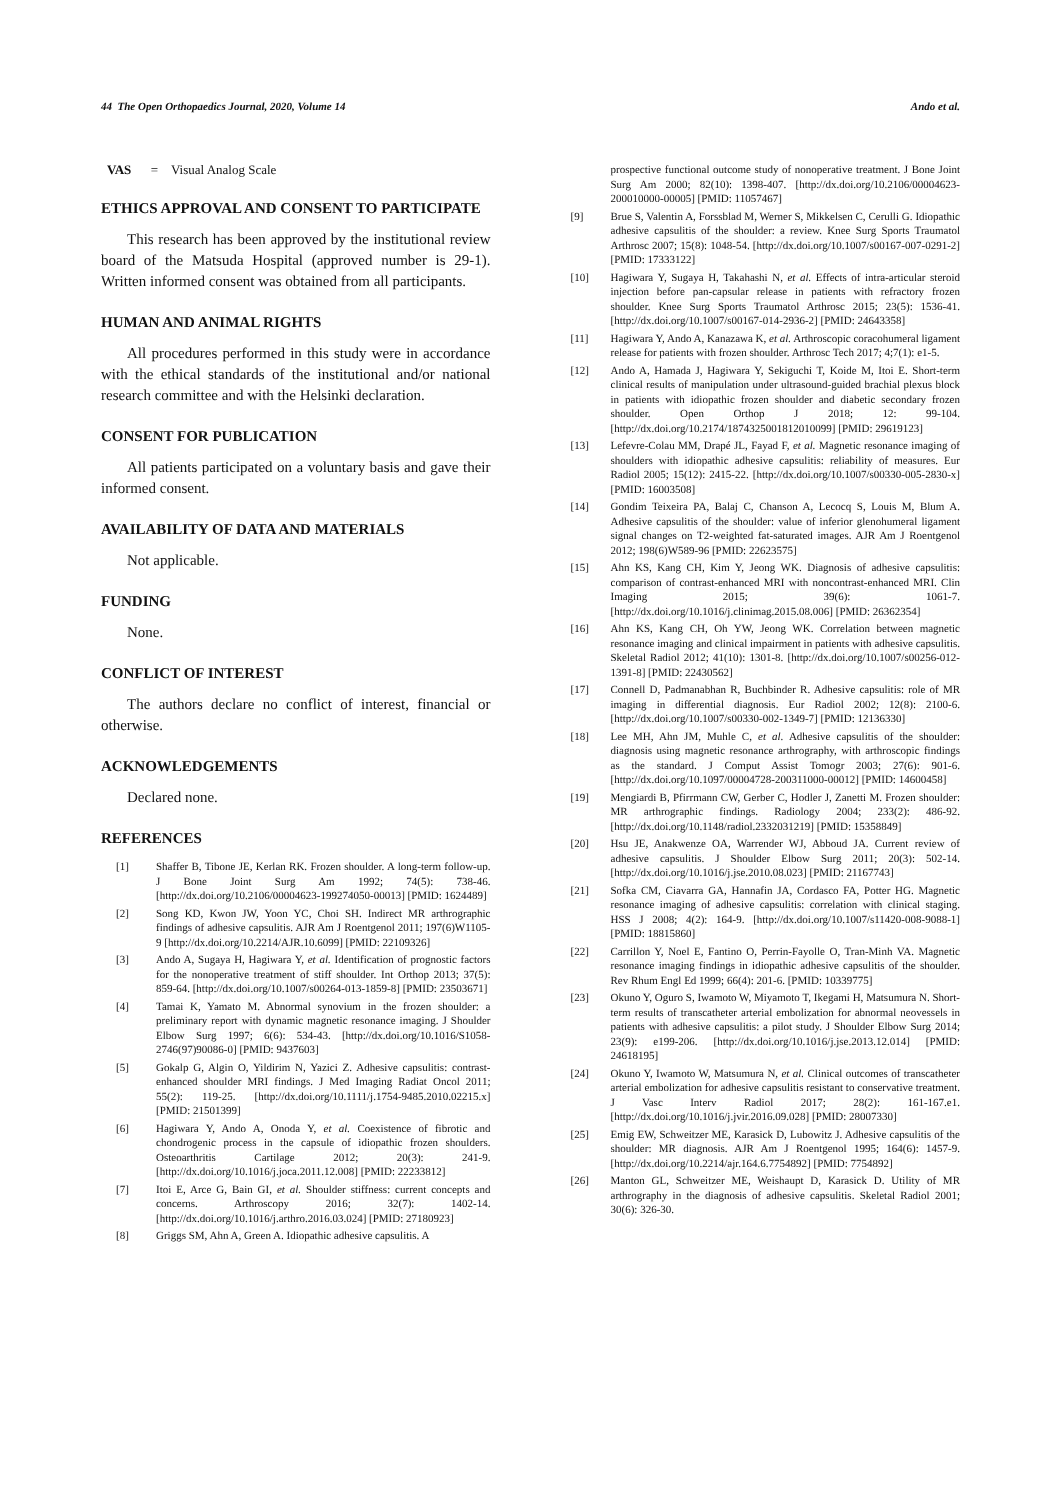44 The Open Orthopaedics Journal, 2020, Volume 14 Ando et al.
VAS = Visual Analog Scale
ETHICS APPROVAL AND CONSENT TO PARTICIPATE
This research has been approved by the institutional review board of the Matsuda Hospital (approved number is 29-1). Written informed consent was obtained from all participants.
HUMAN AND ANIMAL RIGHTS
All procedures performed in this study were in accordance with the ethical standards of the institutional and/or national research committee and with the Helsinki declaration.
CONSENT FOR PUBLICATION
All patients participated on a voluntary basis and gave their informed consent.
AVAILABILITY OF DATA AND MATERIALS
Not applicable.
FUNDING
None.
CONFLICT OF INTEREST
The authors declare no conflict of interest, financial or otherwise.
ACKNOWLEDGEMENTS
Declared none.
REFERENCES
[1] Shaffer B, Tibone JE, Kerlan RK. Frozen shoulder. A long-term follow-up. J Bone Joint Surg Am 1992; 74(5): 738-46. [http://dx.doi.org/10.2106/00004623-199274050-00013] [PMID: 1624489]
[2] Song KD, Kwon JW, Yoon YC, Choi SH. Indirect MR arthrographic findings of adhesive capsulitis. AJR Am J Roentgenol 2011; 197(6)W1105-9 [http://dx.doi.org/10.2214/AJR.10.6099] [PMID: 22109326]
[3] Ando A, Sugaya H, Hagiwara Y, et al. Identification of prognostic factors for the nonoperative treatment of stiff shoulder. Int Orthop 2013; 37(5): 859-64. [http://dx.doi.org/10.1007/s00264-013-1859-8] [PMID: 23503671]
[4] Tamai K, Yamato M. Abnormal synovium in the frozen shoulder: a preliminary report with dynamic magnetic resonance imaging. J Shoulder Elbow Surg 1997; 6(6): 534-43. [http://dx.doi.org/10.1016/S1058-2746(97)90086-0] [PMID: 9437603]
[5] Gokalp G, Algin O, Yildirim N, Yazici Z. Adhesive capsulitis: contrast-enhanced shoulder MRI findings. J Med Imaging Radiat Oncol 2011; 55(2): 119-25. [http://dx.doi.org/10.1111/j.1754-9485.2010.02215.x] [PMID: 21501399]
[6] Hagiwara Y, Ando A, Onoda Y, et al. Coexistence of fibrotic and chondrogenic process in the capsule of idiopathic frozen shoulders. Osteoarthritis Cartilage 2012; 20(3): 241-9. [http://dx.doi.org/10.1016/j.joca.2011.12.008] [PMID: 22233812]
[7] Itoi E, Arce G, Bain GI, et al. Shoulder stiffness: current concepts and concerns. Arthroscopy 2016; 32(7): 1402-14. [http://dx.doi.org/10.1016/j.arthro.2016.03.024] [PMID: 27180923]
[8] Griggs SM, Ahn A, Green A. Idiopathic adhesive capsulitis. A
prospective functional outcome study of nonoperative treatment. J Bone Joint Surg Am 2000; 82(10): 1398-407. [http://dx.doi.org/10.2106/00004623-200010000-00005] [PMID: 11057467]
[9] Brue S, Valentin A, Forssblad M, Werner S, Mikkelsen C, Cerulli G. Idiopathic adhesive capsulitis of the shoulder: a review. Knee Surg Sports Traumatol Arthrosc 2007; 15(8): 1048-54. [http://dx.doi.org/10.1007/s00167-007-0291-2] [PMID: 17333122]
[10] Hagiwara Y, Sugaya H, Takahashi N, et al. Effects of intra-articular steroid injection before pan-capsular release in patients with refractory frozen shoulder. Knee Surg Sports Traumatol Arthrosc 2015; 23(5): 1536-41. [http://dx.doi.org/10.1007/s00167-014-2936-2] [PMID: 24643358]
[11] Hagiwara Y, Ando A, Kanazawa K, et al. Arthroscopic coracohumeral ligament release for patients with frozen shoulder. Arthrosc Tech 2017; 4;7(1): e1-5.
[12] Ando A, Hamada J, Hagiwara Y, Sekiguchi T, Koide M, Itoi E. Short-term clinical results of manipulation under ultrasound-guided brachial plexus block in patients with idiopathic frozen shoulder and diabetic secondary frozen shoulder. Open Orthop J 2018; 12: 99-104. [http://dx.doi.org/10.2174/1874325001812010099] [PMID: 29619123]
[13] Lefevre-Colau MM, Drapé JL, Fayad F, et al. Magnetic resonance imaging of shoulders with idiopathic adhesive capsulitis: reliability of measures. Eur Radiol 2005; 15(12): 2415-22. [http://dx.doi.org/10.1007/s00330-005-2830-x] [PMID: 16003508]
[14] Gondim Teixeira PA, Balaj C, Chanson A, Lecocq S, Louis M, Blum A. Adhesive capsulitis of the shoulder: value of inferior glenohumeral ligament signal changes on T2-weighted fat-saturated images. AJR Am J Roentgenol 2012; 198(6)W589-96 [PMID: 22623575]
[15] Ahn KS, Kang CH, Kim Y, Jeong WK. Diagnosis of adhesive capsulitis: comparison of contrast-enhanced MRI with noncontrast-enhanced MRI. Clin Imaging 2015; 39(6): 1061-7. [http://dx.doi.org/10.1016/j.clinimag.2015.08.006] [PMID: 26362354]
[16] Ahn KS, Kang CH, Oh YW, Jeong WK. Correlation between magnetic resonance imaging and clinical impairment in patients with adhesive capsulitis. Skeletal Radiol 2012; 41(10): 1301-8. [http://dx.doi.org/10.1007/s00256-012-1391-8] [PMID: 22430562]
[17] Connell D, Padmanabhan R, Buchbinder R. Adhesive capsulitis: role of MR imaging in differential diagnosis. Eur Radiol 2002; 12(8): 2100-6. [http://dx.doi.org/10.1007/s00330-002-1349-7] [PMID: 12136330]
[18] Lee MH, Ahn JM, Muhle C, et al. Adhesive capsulitis of the shoulder: diagnosis using magnetic resonance arthrography, with arthroscopic findings as the standard. J Comput Assist Tomogr 2003; 27(6): 901-6. [http://dx.doi.org/10.1097/00004728-200311000-00012] [PMID: 14600458]
[19] Mengiardi B, Pfirrmann CW, Gerber C, Hodler J, Zanetti M. Frozen shoulder: MR arthrographic findings. Radiology 2004; 233(2): 486-92. [http://dx.doi.org/10.1148/radiol.2332031219] [PMID: 15358849]
[20] Hsu JE, Anakwenze OA, Warrender WJ, Abboud JA. Current review of adhesive capsulitis. J Shoulder Elbow Surg 2011; 20(3): 502-14. [http://dx.doi.org/10.1016/j.jse.2010.08.023] [PMID: 21167743]
[21] Sofka CM, Ciavarra GA, Hannafin JA, Cordasco FA, Potter HG. Magnetic resonance imaging of adhesive capsulitis: correlation with clinical staging. HSS J 2008; 4(2): 164-9. [http://dx.doi.org/10.1007/s11420-008-9088-1] [PMID: 18815860]
[22] Carrillon Y, Noel E, Fantino O, Perrin-Fayolle O, Tran-Minh VA. Magnetic resonance imaging findings in idiopathic adhesive capsulitis of the shoulder. Rev Rhum Engl Ed 1999; 66(4): 201-6. [PMID: 10339775]
[23] Okuno Y, Oguro S, Iwamoto W, Miyamoto T, Ikegami H, Matsumura N. Short-term results of transcatheter arterial embolization for abnormal neovessels in patients with adhesive capsulitis: a pilot study. J Shoulder Elbow Surg 2014; 23(9): e199-206. [http://dx.doi.org/10.1016/j.jse.2013.12.014] [PMID: 24618195]
[24] Okuno Y, Iwamoto W, Matsumura N, et al. Clinical outcomes of transcatheter arterial embolization for adhesive capsulitis resistant to conservative treatment. J Vasc Interv Radiol 2017; 28(2): 161-167.e1. [http://dx.doi.org/10.1016/j.jvir.2016.09.028] [PMID: 28007330]
[25] Emig EW, Schweitzer ME, Karasick D, Lubowitz J. Adhesive capsulitis of the shoulder: MR diagnosis. AJR Am J Roentgenol 1995; 164(6): 1457-9. [http://dx.doi.org/10.2214/ajr.164.6.7754892] [PMID: 7754892]
[26] Manton GL, Schweitzer ME, Weishaupt D, Karasick D. Utility of MR arthrography in the diagnosis of adhesive capsulitis. Skeletal Radiol 2001; 30(6): 326-30.